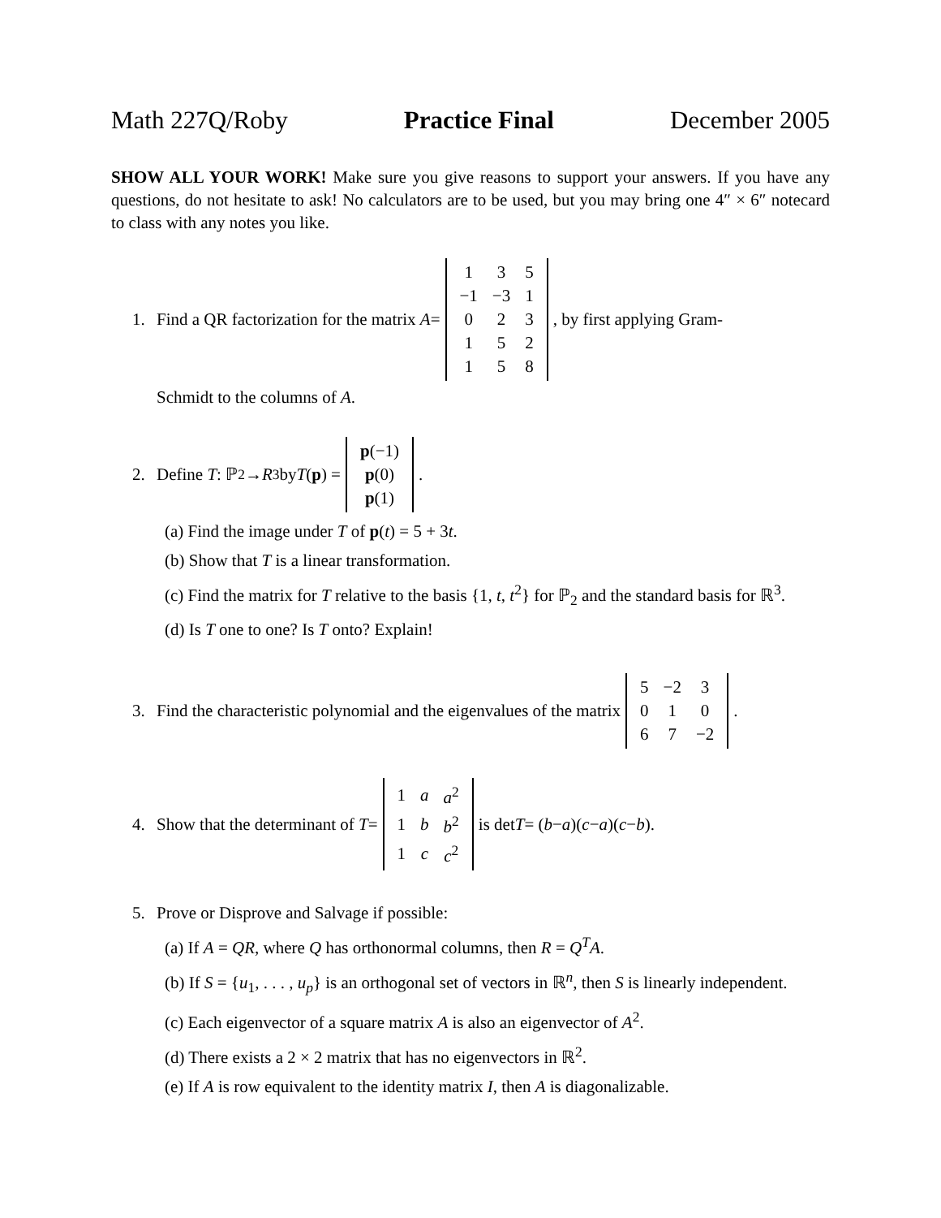Math 227Q/Roby Practice Final December 2005
SHOW ALL YOUR WORK! Make sure you give reasons to support your answers. If you have any questions, do not hesitate to ask! No calculators are to be used, but you may bring one 4″ × 6″ notecard to class with any notes you like.
1. Find a QR factorization for the matrix A =
| 1 | 3 | 5 |
| −1 | −3 | 1 |
| 0 | 2 | 3 |
| 1 | 5 | 2 |
| 1 | 5 | 8 |
, by first applying Gram-
Schmidt to the columns of A.
2. Define T : ℙ<sub>2</sub> → R<sup>3</sup> by T (p) =
| p (−1) |
| p (0) |
| p (1) |
.
(a) Find the image under T of p(t) = 5 + 3t.
(b) Show that T is a linear transformation.
(c) Find the matrix for T relative to the basis {1, t, t<sup>2</sup>} for ℙ<sub>2</sub> and the standard basis for ℝ<sup>3</sup>.
(d) Is T one to one? Is T onto? Explain!
3. Find the characteristic polynomial and the eigenvalues of the matrix
| 5 | −2 | 3 |
| 0 | 1 | 0 |
| 6 | 7 | −2 |
.
4. Show that the determinant of T =
| 1 | a | a<sup>2</sup> |
| 1 | b | b<sup>2</sup> |
| 1 | c | c<sup>2</sup> |
is det T = (b − a)(c − a)(c − b).
5. Prove or Disprove and Salvage if possible:
(a) If A = QR, where Q has orthonormal columns, then R = Q<sup>T</sup>A.
(b) If S = {u<sub>1</sub>, . . . , u<sub>p</sub>} is an orthogonal set of vectors in ℝ<sup>n</sup>, then S is linearly independent.
(c) Each eigenvector of a square matrix A is also an eigenvector of A<sup>2</sup>.
(d) There exists a 2 × 2 matrix that has no eigenvectors in ℝ<sup>2</sup>.
(e) If A is row equivalent to the identity matrix I, then A is diagonalizable.